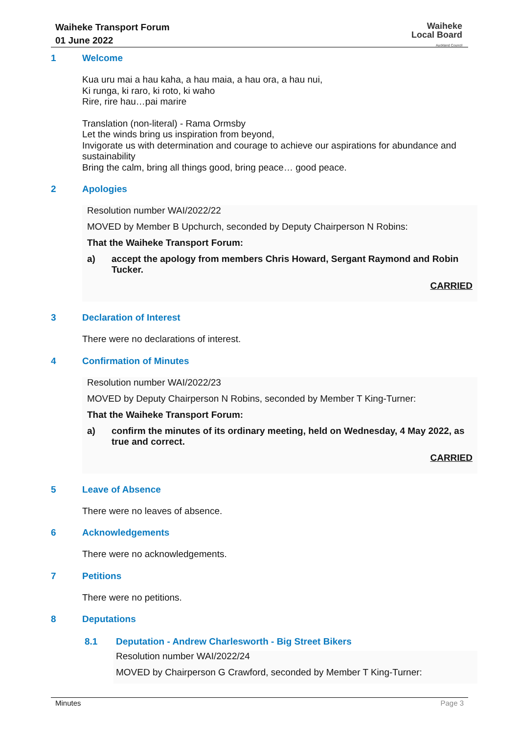Waiheke Transport Forum
01 June 2022
Waiheke
Local Board
Auckland Council
1 Welcome
Kua uru mai a hau kaha, a hau maia, a hau ora, a hau nui,
Ki runga, ki raro, ki roto, ki waho
Rire, rire hau…pai marire
Translation (non-literal) - Rama Ormsby
Let the winds bring us inspiration from beyond,
Invigorate us with determination and courage to achieve our aspirations for abundance and sustainability
Bring the calm, bring all things good, bring peace… good peace.
2 Apologies
Resolution number WAI/2022/22
MOVED by Member B Upchurch, seconded by Deputy Chairperson N Robins:
That the Waiheke Transport Forum:
a) accept the apology from members Chris Howard, Sergant Raymond and Robin Tucker.
CARRIED
3 Declaration of Interest
There were no declarations of interest.
4 Confirmation of Minutes
Resolution number WAI/2022/23
MOVED by Deputy Chairperson N Robins, seconded by Member T King-Turner:
That the Waiheke Transport Forum:
a) confirm the minutes of its ordinary meeting, held on Wednesday, 4 May 2022, as true and correct.
CARRIED
5 Leave of Absence
There were no leaves of absence.
6 Acknowledgements
There were no acknowledgements.
7 Petitions
There were no petitions.
8 Deputations
8.1 Deputation - Andrew Charlesworth - Big Street Bikers
Resolution number WAI/2022/24
MOVED by Chairperson G Crawford, seconded by Member T King-Turner:
Minutes Page 3